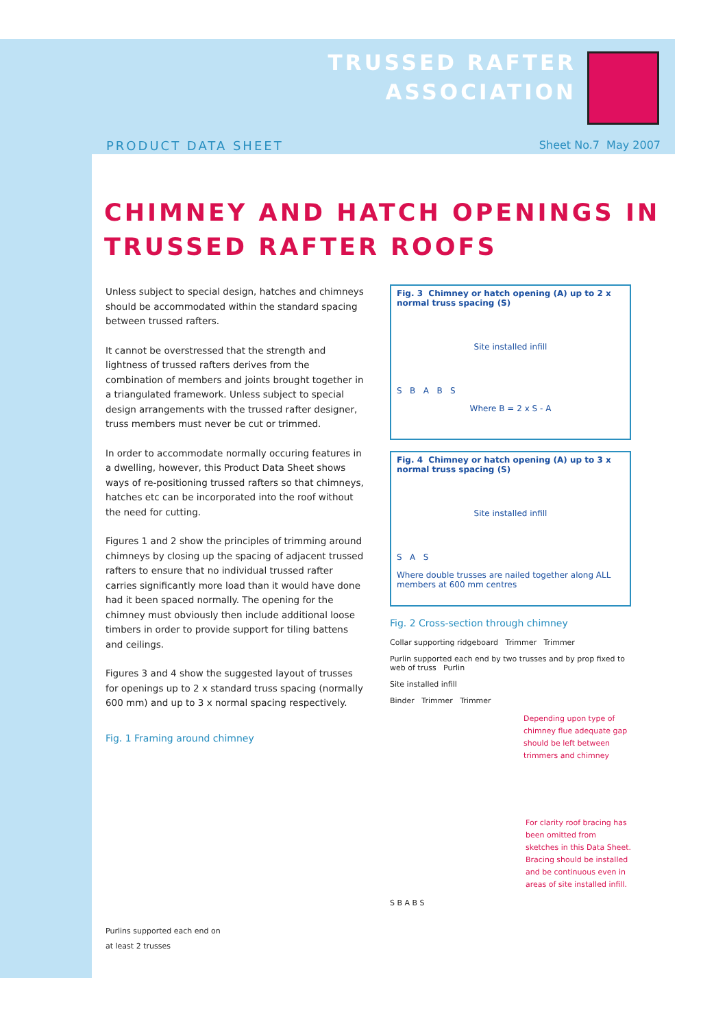TRUSSED RAFTER
ASSOCIATION
PRODUCT DATA SHEET Sheet No.7 May 2007
CHIMNEY AND HATCH OPENINGS IN TRUSSED RAFTER ROOFS
Unless subject to special design, hatches and chimneys should be accommodated within the standard spacing between trussed rafters.
It cannot be overstressed that the strength and lightness of trussed rafters derives from the combination of members and joints brought together in a triangulated framework. Unless subject to special design arrangements with the trussed rafter designer, truss members must never be cut or trimmed.
In order to accommodate normally occuring features in a dwelling, however, this Product Data Sheet shows ways of re-positioning trussed rafters so that chimneys, hatches etc can be incorporated into the roof without the need for cutting.
Figures 1 and 2 show the principles of trimming around chimneys by closing up the spacing of adjacent trussed rafters to ensure that no individual trussed rafter carries significantly more load than it would have done had it been spaced normally. The opening for the chimney must obviously then include additional loose timbers in order to provide support for tiling battens and ceilings.
Figures 3 and 4 show the suggested layout of trusses for openings up to 2 x standard truss spacing (normally 600 mm) and up to 3 x normal spacing respectively.
Fig. 1 Framing around chimney
Purlins supported each end on
at least 2 trusses
Fig. 3 Chimney or hatch opening (A) up to 2 x normal truss spacing (S)
Site installed infill
S B A B S
Where B = 2 x S - A
Fig. 4 Chimney or hatch opening (A) up to 3 x normal truss spacing (S)
Site installed infill
S A S
Where double trusses are nailed together along ALL members at 600 mm centres
Fig. 2 Cross-section through chimney
Collar supporting ridgeboard Trimmer Trimmer
Purlin supported each end by two trusses and by prop fixed to web of truss Purlin
Site installed infill
Binder Trimmer Trimmer
Depending upon type of chimney flue adequate gap should be left between trimmers and chimney
For clarity roof bracing has been omitted from sketches in this Data Sheet. Bracing should be installed and be continuous even in areas of site installed infill.
S B A B S